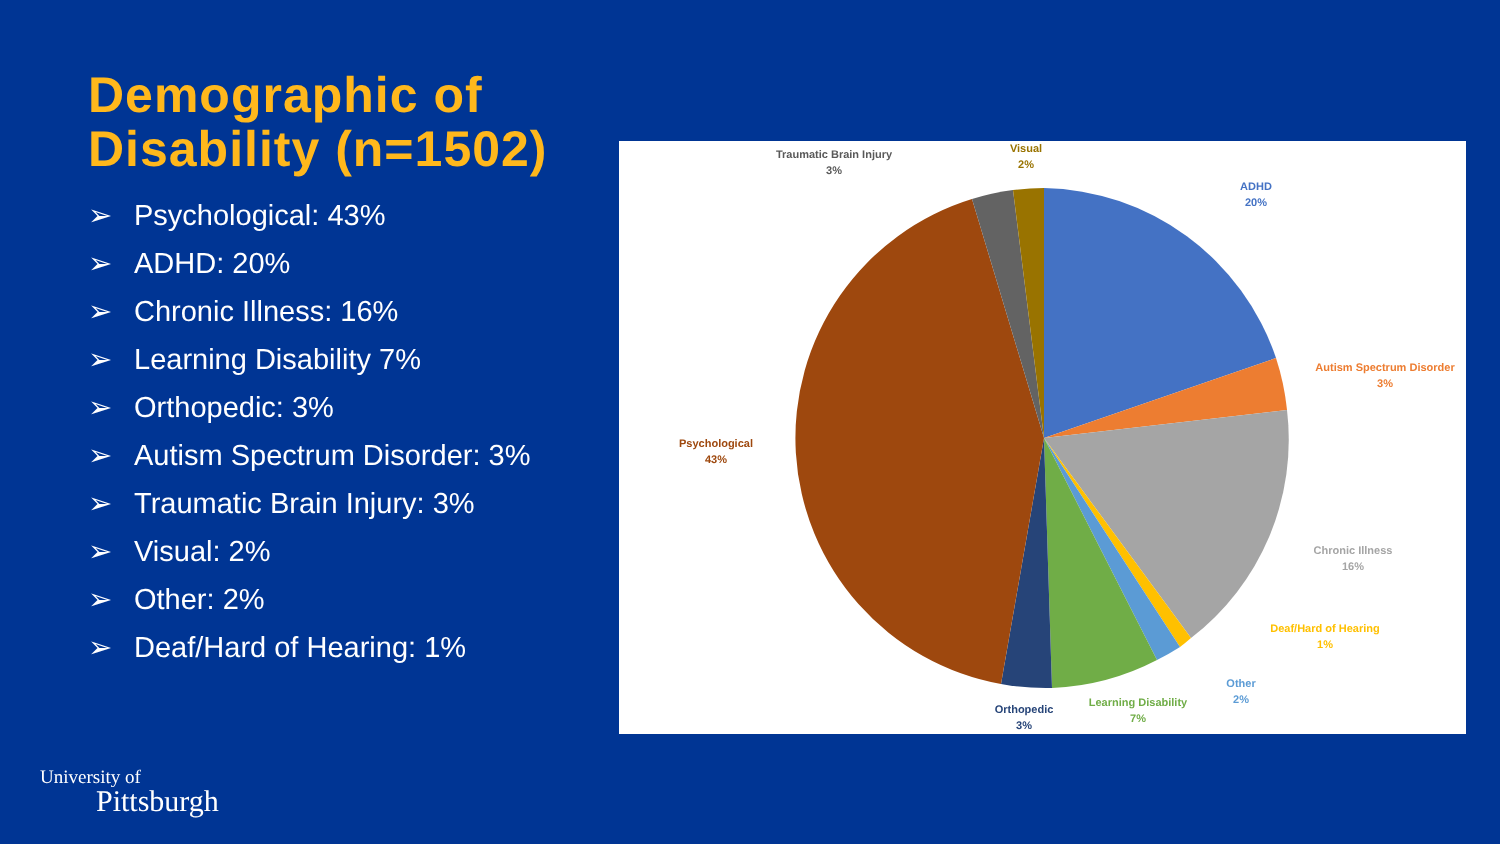Demographic of Disability (n=1502)
➢ Psychological: 43%
➢ ADHD: 20%
➢ Chronic Illness: 16%
➢ Learning Disability 7%
➢ Orthopedic: 3%
➢ Autism Spectrum Disorder: 3%
➢ Traumatic Brain Injury: 3%
➢ Visual: 2%
➢ Other: 2%
➢ Deaf/Hard of Hearing: 1%
ADHD
20%
Autism Spectrum Disorder
3%
Chronic Illness
16%
Deaf/Hard of Hearing
1%
Other
2%
Learning Disability
7%
Orthopedic
3%
Psychological
43%
Traumatic Brain Injury
3%
Visual
2%
University of
Pittsburgh